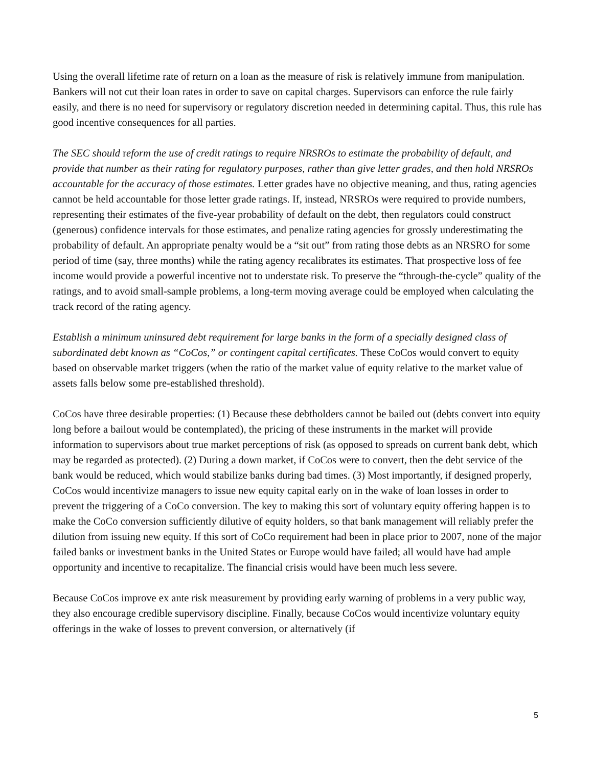Using the overall lifetime rate of return on a loan as the measure of risk is relatively immune from manipulation. Bankers will not cut their loan rates in order to save on capital charges. Supervisors can enforce the rule fairly easily, and there is no need for supervisory or regulatory discretion needed in determining capital. Thus, this rule has good incentive consequences for all parties.
The SEC should reform the use of credit ratings to require NRSROs to estimate the probability of default, and provide that number as their rating for regulatory purposes, rather than give letter grades, and then hold NRSROs accountable for the accuracy of those estimates. Letter grades have no objective meaning, and thus, rating agencies cannot be held accountable for those letter grade ratings. If, instead, NRSROs were required to provide numbers, representing their estimates of the five-year probability of default on the debt, then regulators could construct (generous) confidence intervals for those estimates, and penalize rating agencies for grossly underestimating the probability of default. An appropriate penalty would be a “sit out” from rating those debts as an NRSRO for some period of time (say, three months) while the rating agency recalibrates its estimates. That prospective loss of fee income would provide a powerful incentive not to understate risk. To preserve the “through-the-cycle” quality of the ratings, and to avoid small-sample problems, a long-term moving average could be employed when calculating the track record of the rating agency.
Establish a minimum uninsured debt requirement for large banks in the form of a specially designed class of subordinated debt known as “CoCos,” or contingent capital certificates. These CoCos would convert to equity based on observable market triggers (when the ratio of the market value of equity relative to the market value of assets falls below some pre-established threshold).
CoCos have three desirable properties: (1) Because these debtholders cannot be bailed out (debts convert into equity long before a bailout would be contemplated), the pricing of these instruments in the market will provide information to supervisors about true market perceptions of risk (as opposed to spreads on current bank debt, which may be regarded as protected). (2) During a down market, if CoCos were to convert, then the debt service of the bank would be reduced, which would stabilize banks during bad times. (3) Most importantly, if designed properly, CoCos would incentivize managers to issue new equity capital early on in the wake of loan losses in order to prevent the triggering of a CoCo conversion. The key to making this sort of voluntary equity offering happen is to make the CoCo conversion sufficiently dilutive of equity holders, so that bank management will reliably prefer the dilution from issuing new equity. If this sort of CoCo requirement had been in place prior to 2007, none of the major failed banks or investment banks in the United States or Europe would have failed; all would have had ample opportunity and incentive to recapitalize. The financial crisis would have been much less severe.
Because CoCos improve ex ante risk measurement by providing early warning of problems in a very public way, they also encourage credible supervisory discipline. Finally, because CoCos would incentivize voluntary equity offerings in the wake of losses to prevent conversion, or alternatively (if
5